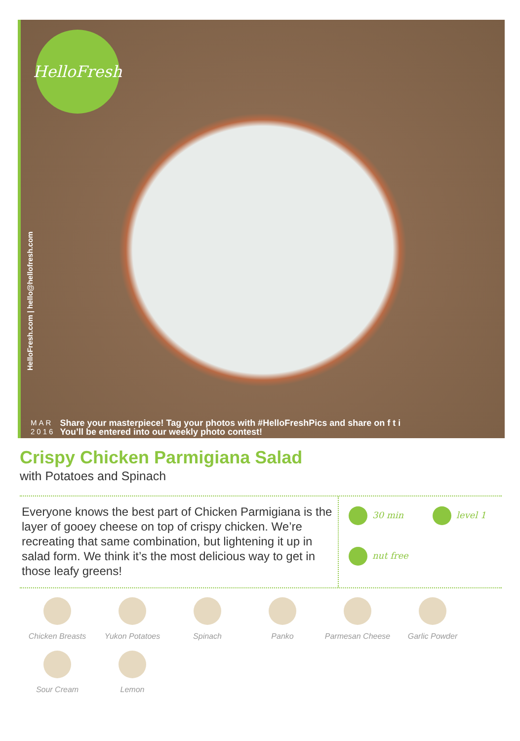HelloFresh
HelloFresh.com | hello@hellofresh.com
MAR
2016
Share your masterpiece! Tag your photos with #HelloFreshPics and share on f t i
You’ll be entered into our weekly photo contest!
Crispy Chicken Parmigiana Salad
with Potatoes and Spinach
Everyone knows the best part of Chicken Parmigiana is the layer of gooey cheese on top of crispy chicken. We’re recreating that same combination, but lightening it up in salad form. We think it’s the most delicious way to get in those leafy greens!
30 min level 1 nut free
Chicken Breasts
Yukon Potatoes
Spinach
Panko
Parmesan Cheese
Garlic Powder
Sour Cream
Lemon